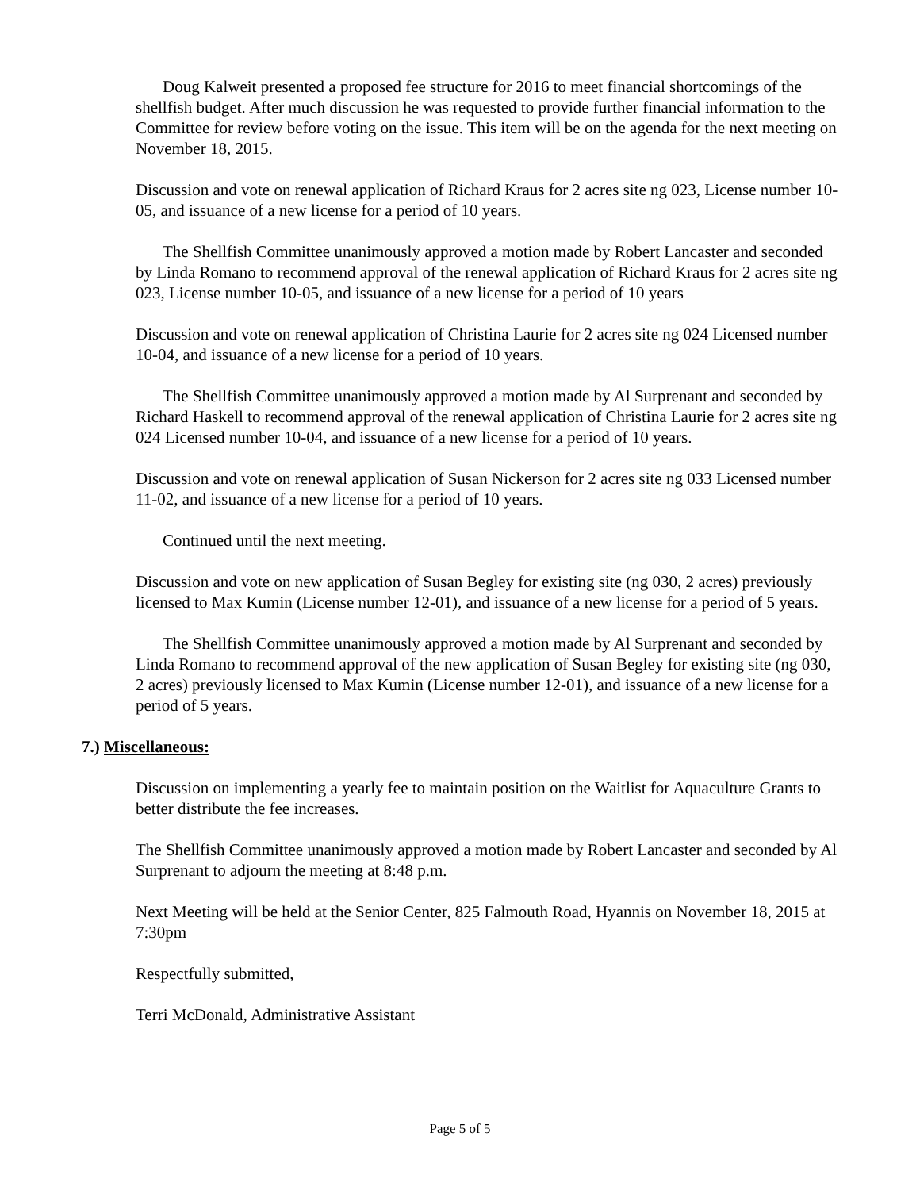Doug Kalweit presented a proposed fee structure for 2016 to meet financial shortcomings of the shellfish budget. After much discussion he was requested to provide further financial information to the Committee for review before voting on the issue. This item will be on the agenda for the next meeting on November 18, 2015.
Discussion and vote on renewal application of Richard Kraus for 2 acres site ng 023, License number 10-05, and issuance of a new license for a period of 10 years.
The Shellfish Committee unanimously approved a motion made by Robert Lancaster and seconded by Linda Romano to recommend approval of the renewal application of Richard Kraus for 2 acres site ng 023, License number 10-05, and issuance of a new license for a period of 10 years
Discussion and vote on renewal application of Christina Laurie for 2 acres site ng 024 Licensed number 10-04, and issuance of a new license for a period of 10 years.
The Shellfish Committee unanimously approved a motion made by Al Surprenant and seconded by Richard Haskell to recommend approval of the renewal application of Christina Laurie for 2 acres site ng 024 Licensed number 10-04, and issuance of a new license for a period of 10 years.
Discussion and vote on renewal application of Susan Nickerson for 2 acres site ng 033 Licensed number 11-02, and issuance of a new license for a period of 10 years.
Continued until the next meeting.
Discussion and vote on new application of Susan Begley for existing site (ng 030, 2 acres) previously licensed to Max Kumin (License number 12-01), and issuance of a new license for a period of 5 years.
The Shellfish Committee unanimously approved a motion made by Al Surprenant and seconded by Linda Romano to recommend approval of the new application of Susan Begley for existing site (ng 030, 2 acres) previously licensed to Max Kumin (License number 12-01), and issuance of a new license for a period of 5 years.
7.) Miscellaneous:
Discussion on implementing a yearly fee to maintain position on the Waitlist for Aquaculture Grants to better distribute the fee increases.
The Shellfish Committee unanimously approved a motion made by Robert Lancaster and seconded by Al Surprenant to adjourn the meeting at 8:48 p.m.
Next Meeting will be held at the Senior Center, 825 Falmouth Road, Hyannis on November 18, 2015 at 7:30pm
Respectfully submitted,
Terri McDonald, Administrative Assistant
Page 5 of 5